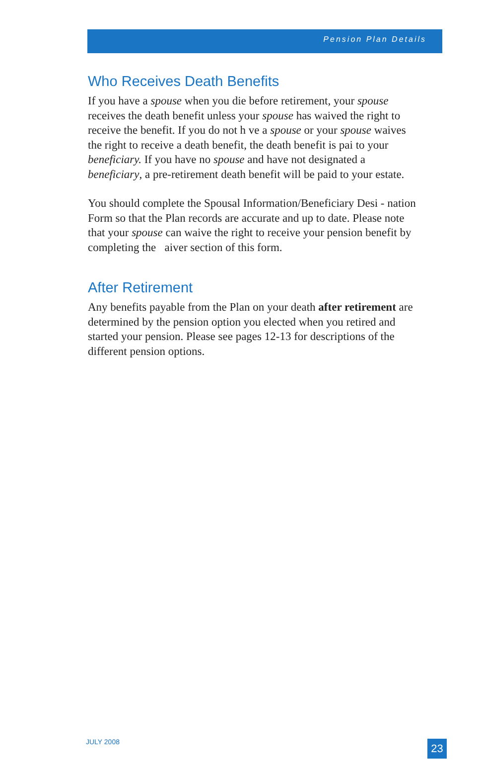Pension Plan Details
Who Receives Death Benefits
If you have a spouse when you die before retirement, your spouse receives the death benefit unless your spouse has waived the right to receive the benefit. If you do not h ve a spouse or your spouse waives the right to receive a death benefit, the death benefit is pai to your beneficiary. If you have no spouse and have not designated a beneficiary, a pre-retirement death benefit will be paid to your estate.
You should complete the Spousal Information/Beneficiary Desi - nation Form so that the Plan records are accurate and up to date. Please note that your spouse can waive the right to receive your pension benefit by completing the aiver section of this form.
After Retirement
Any benefits payable from the Plan on your death after retirement are determined by the pension option you elected when you retired and started your pension. Please see pages 12-13 for descriptions of the different pension options.
JULY 2008 23